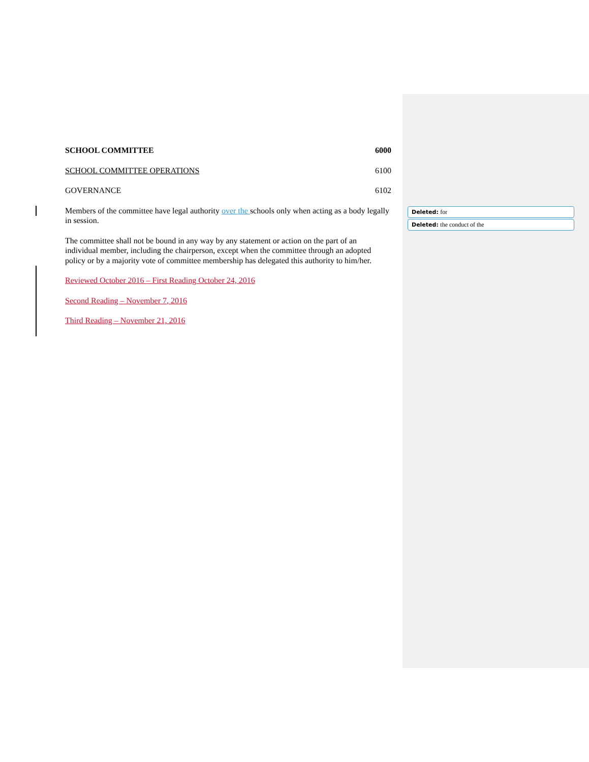SCHOOL COMMITTEE 6000
SCHOOL COMMITTEE OPERATIONS 6100
GOVERNANCE 6102
Members of the committee have legal authority over the schools only when acting as a body legally in session.
The committee shall not be bound in any way by any statement or action on the part of an individual member, including the chairperson, except when the committee through an adopted policy or by a majority vote of committee membership has delegated this authority to him/her.
Reviewed October 2016 – First Reading October 24, 2016
Second Reading – November 7, 2016
Third Reading – November 21, 2016
Deleted: for
Deleted: the conduct of the